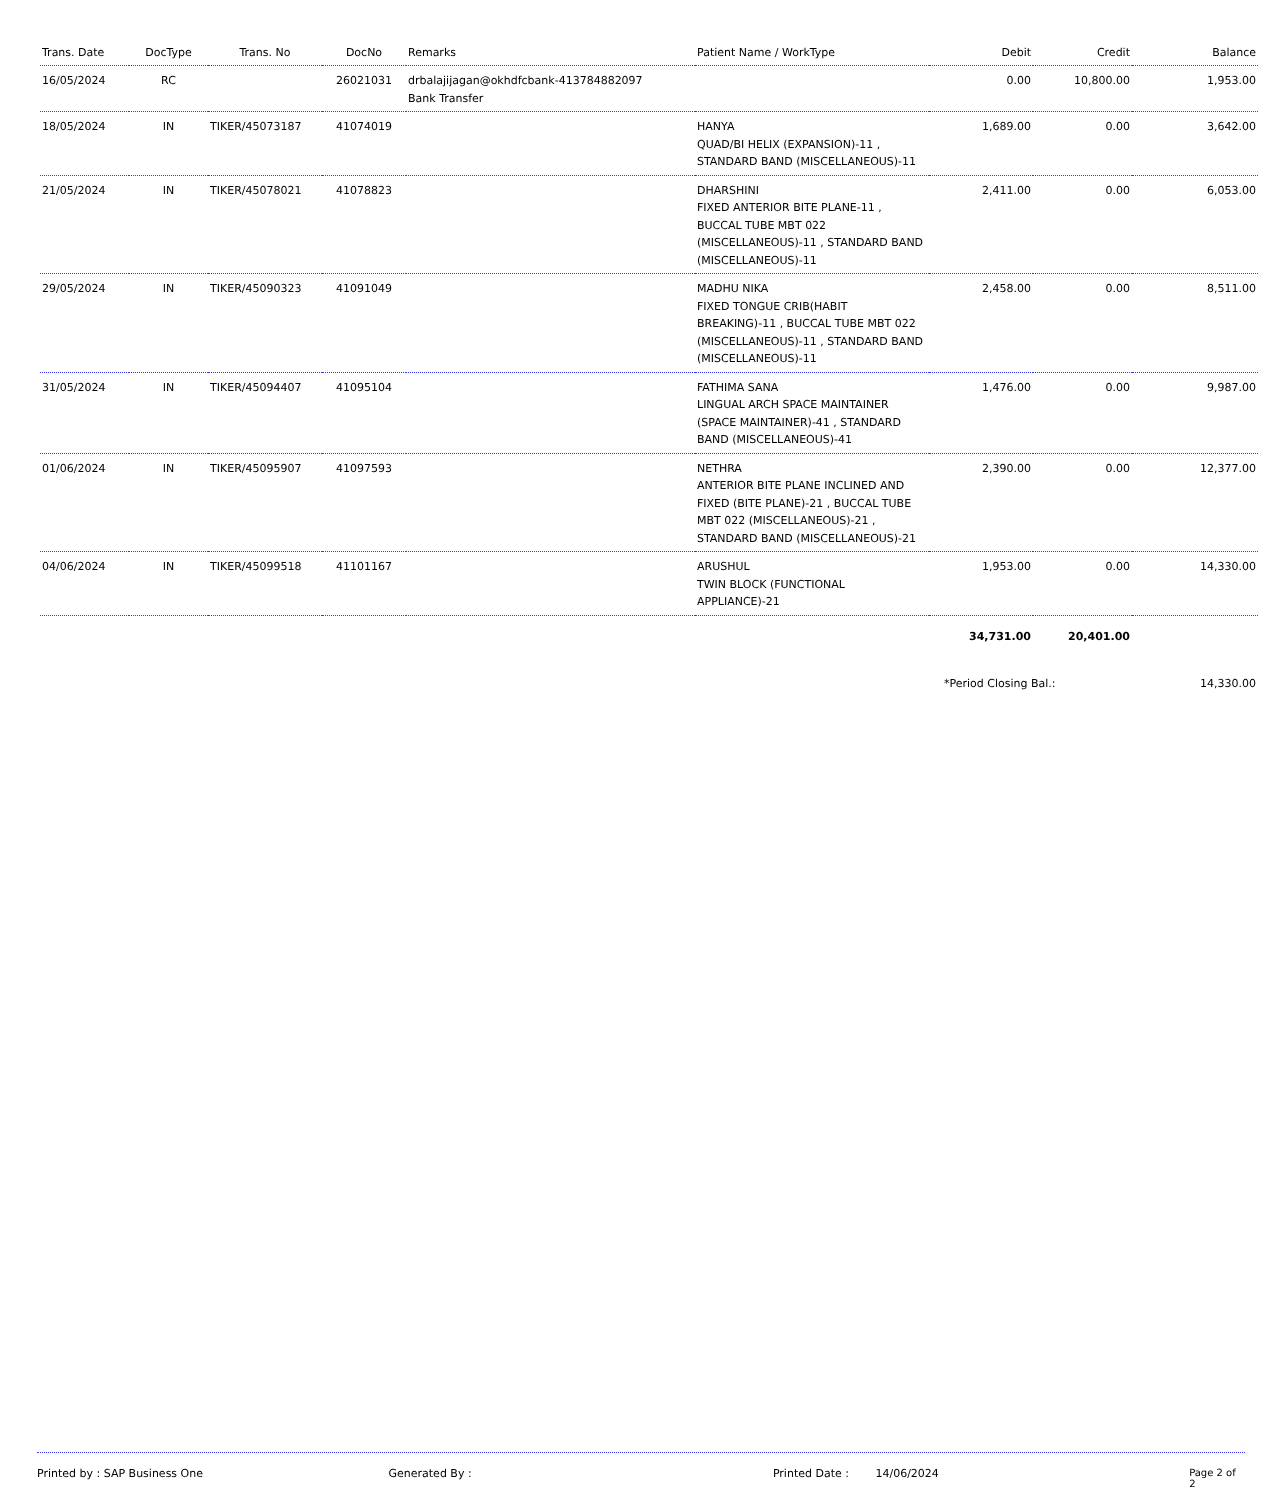| Trans. Date | DocType | Trans. No | DocNo | Remarks | Patient Name / WorkType | Debit | Credit | Balance |
| --- | --- | --- | --- | --- | --- | --- | --- | --- |
| 16/05/2024 | RC | | 26021031 | drbalajijagan@okhdfcbank-413784882097 Bank Transfer | | 0.00 | 10,800.00 | 1,953.00 |
| 18/05/2024 | IN | TIKER/45073187 | 41074019 | | HANYA QUAD/BI HELIX (EXPANSION)-11 , STANDARD BAND (MISCELLANEOUS)-11 | 1,689.00 | 0.00 | 3,642.00 |
| 21/05/2024 | IN | TIKER/45078021 | 41078823 | | DHARSHINI FIXED ANTERIOR BITE PLANE-11 , BUCCAL TUBE MBT 022 (MISCELLANEOUS)-11 , STANDARD BAND (MISCELLANEOUS)-11 | 2,411.00 | 0.00 | 6,053.00 |
| 29/05/2024 | IN | TIKER/45090323 | 41091049 | | MADHU NIKA FIXED TONGUE CRIB(HABIT BREAKING)-11 , BUCCAL TUBE MBT 022 (MISCELLANEOUS)-11 , STANDARD BAND (MISCELLANEOUS)-11 | 2,458.00 | 0.00 | 8,511.00 |
| 31/05/2024 | IN | TIKER/45094407 | 41095104 | | FATHIMA SANA LINGUAL ARCH SPACE MAINTAINER (SPACE MAINTAINER)-41 , STANDARD BAND (MISCELLANEOUS)-41 | 1,476.00 | 0.00 | 9,987.00 |
| 01/06/2024 | IN | TIKER/45095907 | 41097593 | | NETHRA ANTERIOR BITE PLANE INCLINED AND FIXED (BITE PLANE)-21 , BUCCAL TUBE MBT 022 (MISCELLANEOUS)-21 , STANDARD BAND (MISCELLANEOUS)-21 | 2,390.00 | 0.00 | 12,377.00 |
| 04/06/2024 | IN | TIKER/45099518 | 41101167 | | ARUSHUL TWIN BLOCK (FUNCTIONAL APPLIANCE)-21 | 1,953.00 | 0.00 | 14,330.00 |
| | | | | | | 34,731.00 | 20,401.00 | |
| | | | | | | *Period Closing Bal.: | | 14,330.00 |
Printed by : SAP Business One Generated By : Printed Date : 14/06/2024 Page 2 of 2